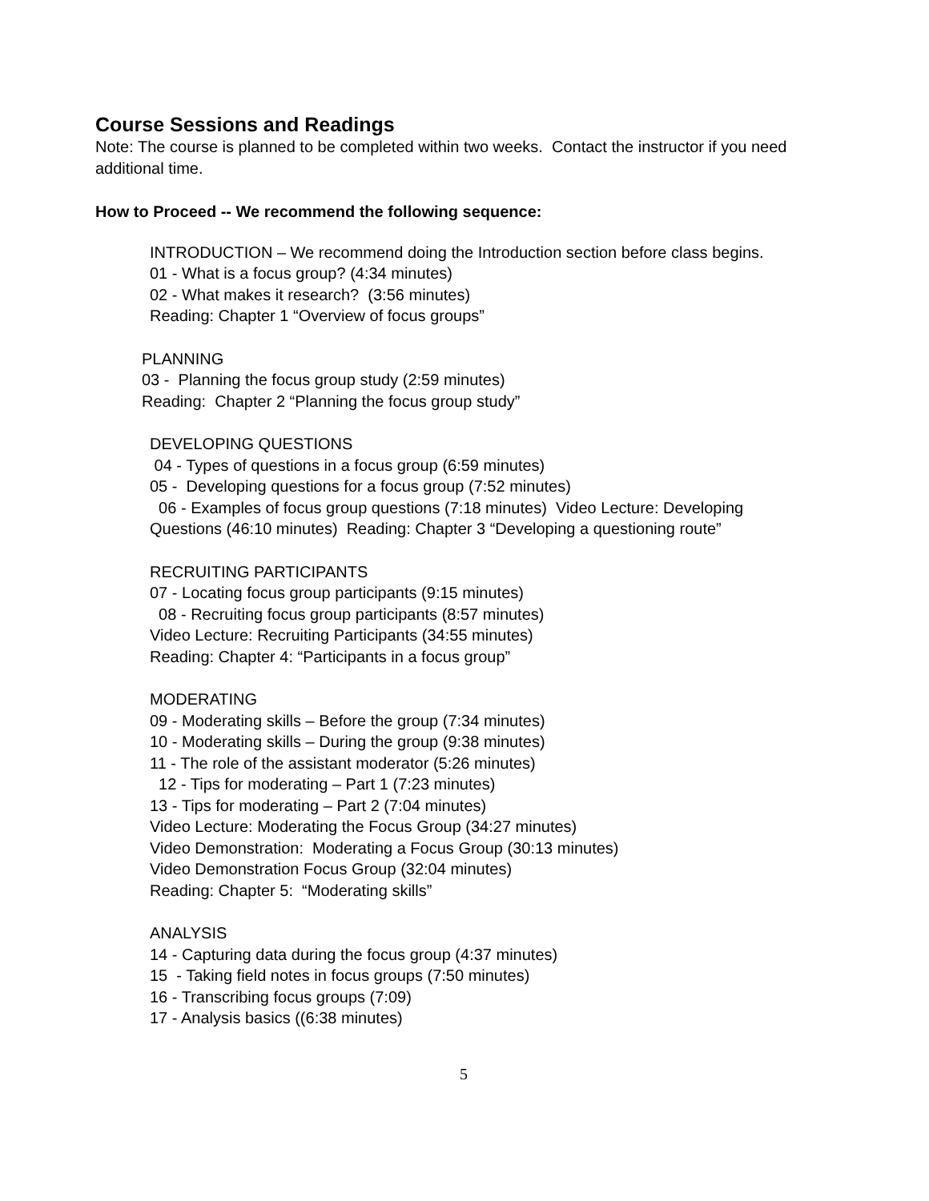Course Sessions and Readings
Note: The course is planned to be completed within two weeks. Contact the instructor if you need additional time.
How to Proceed -- We recommend the following sequence:
INTRODUCTION – We recommend doing the Introduction section before class begins.
01 - What is a focus group? (4:34 minutes)
02 - What makes it research? (3:56 minutes)
Reading: Chapter 1 “Overview of focus groups”
PLANNING
03 - Planning the focus group study (2:59 minutes)
Reading: Chapter 2 “Planning the focus group study”
DEVELOPING QUESTIONS
04 - Types of questions in a focus group (6:59 minutes)
05 - Developing questions for a focus group (7:52 minutes)
06 - Examples of focus group questions (7:18 minutes) Video Lecture: Developing Questions (46:10 minutes) Reading: Chapter 3 “Developing a questioning route”
RECRUITING PARTICIPANTS
07 - Locating focus group participants (9:15 minutes)
08 - Recruiting focus group participants (8:57 minutes)
Video Lecture: Recruiting Participants (34:55 minutes)
Reading: Chapter 4: “Participants in a focus group”
MODERATING
09 - Moderating skills – Before the group (7:34 minutes)
10 - Moderating skills – During the group (9:38 minutes)
11 - The role of the assistant moderator (5:26 minutes)
12 - Tips for moderating – Part 1 (7:23 minutes)
13 - Tips for moderating – Part 2 (7:04 minutes)
Video Lecture: Moderating the Focus Group (34:27 minutes)
Video Demonstration: Moderating a Focus Group (30:13 minutes)
Video Demonstration Focus Group (32:04 minutes)
Reading: Chapter 5: “Moderating skills”
ANALYSIS
14 - Capturing data during the focus group (4:37 minutes)
15 - Taking field notes in focus groups (7:50 minutes)
16 - Transcribing focus groups (7:09)
17 - Analysis basics ((6:38 minutes)
5